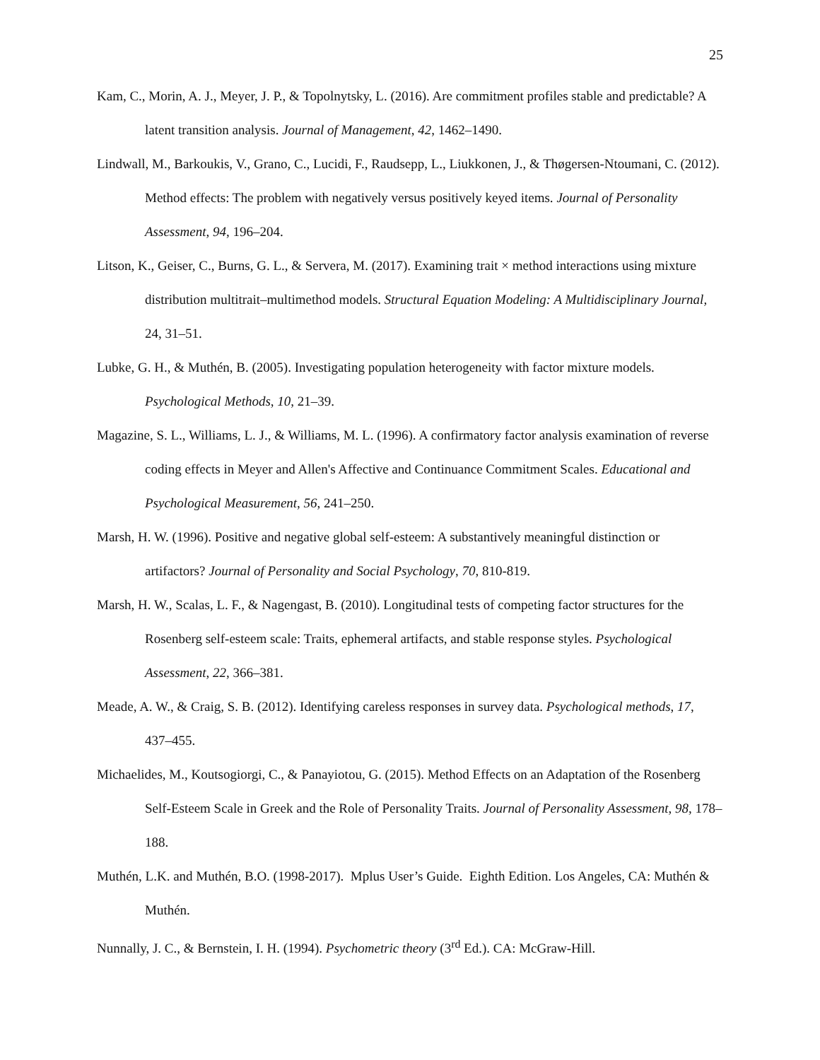25
Kam, C., Morin, A. J., Meyer, J. P., & Topolnytsky, L. (2016). Are commitment profiles stable and predictable? A latent transition analysis. Journal of Management, 42, 1462–1490.
Lindwall, M., Barkoukis, V., Grano, C., Lucidi, F., Raudsepp, L., Liukkonen, J., & Thøgersen-Ntoumani, C. (2012). Method effects: The problem with negatively versus positively keyed items. Journal of Personality Assessment, 94, 196–204.
Litson, K., Geiser, C., Burns, G. L., & Servera, M. (2017). Examining trait × method interactions using mixture distribution multitrait–multimethod models. Structural Equation Modeling: A Multidisciplinary Journal, 24, 31–51.
Lubke, G. H., & Muthén, B. (2005). Investigating population heterogeneity with factor mixture models. Psychological Methods, 10, 21–39.
Magazine, S. L., Williams, L. J., & Williams, M. L. (1996). A confirmatory factor analysis examination of reverse coding effects in Meyer and Allen's Affective and Continuance Commitment Scales. Educational and Psychological Measurement, 56, 241–250.
Marsh, H. W. (1996). Positive and negative global self-esteem: A substantively meaningful distinction or artifactors? Journal of Personality and Social Psychology, 70, 810-819.
Marsh, H. W., Scalas, L. F., & Nagengast, B. (2010). Longitudinal tests of competing factor structures for the Rosenberg self-esteem scale: Traits, ephemeral artifacts, and stable response styles. Psychological Assessment, 22, 366–381.
Meade, A. W., & Craig, S. B. (2012). Identifying careless responses in survey data. Psychological methods, 17, 437–455.
Michaelides, M., Koutsogiorgi, C., & Panayiotou, G. (2015). Method Effects on an Adaptation of the Rosenberg Self-Esteem Scale in Greek and the Role of Personality Traits. Journal of Personality Assessment, 98, 178–188.
Muthén, L.K. and Muthén, B.O. (1998-2017). Mplus User’s Guide. Eighth Edition. Los Angeles, CA: Muthén & Muthén.
Nunnally, J. C., & Bernstein, I. H. (1994). Psychometric theory (3<sup>rd</sup> Ed.). CA: McGraw-Hill.